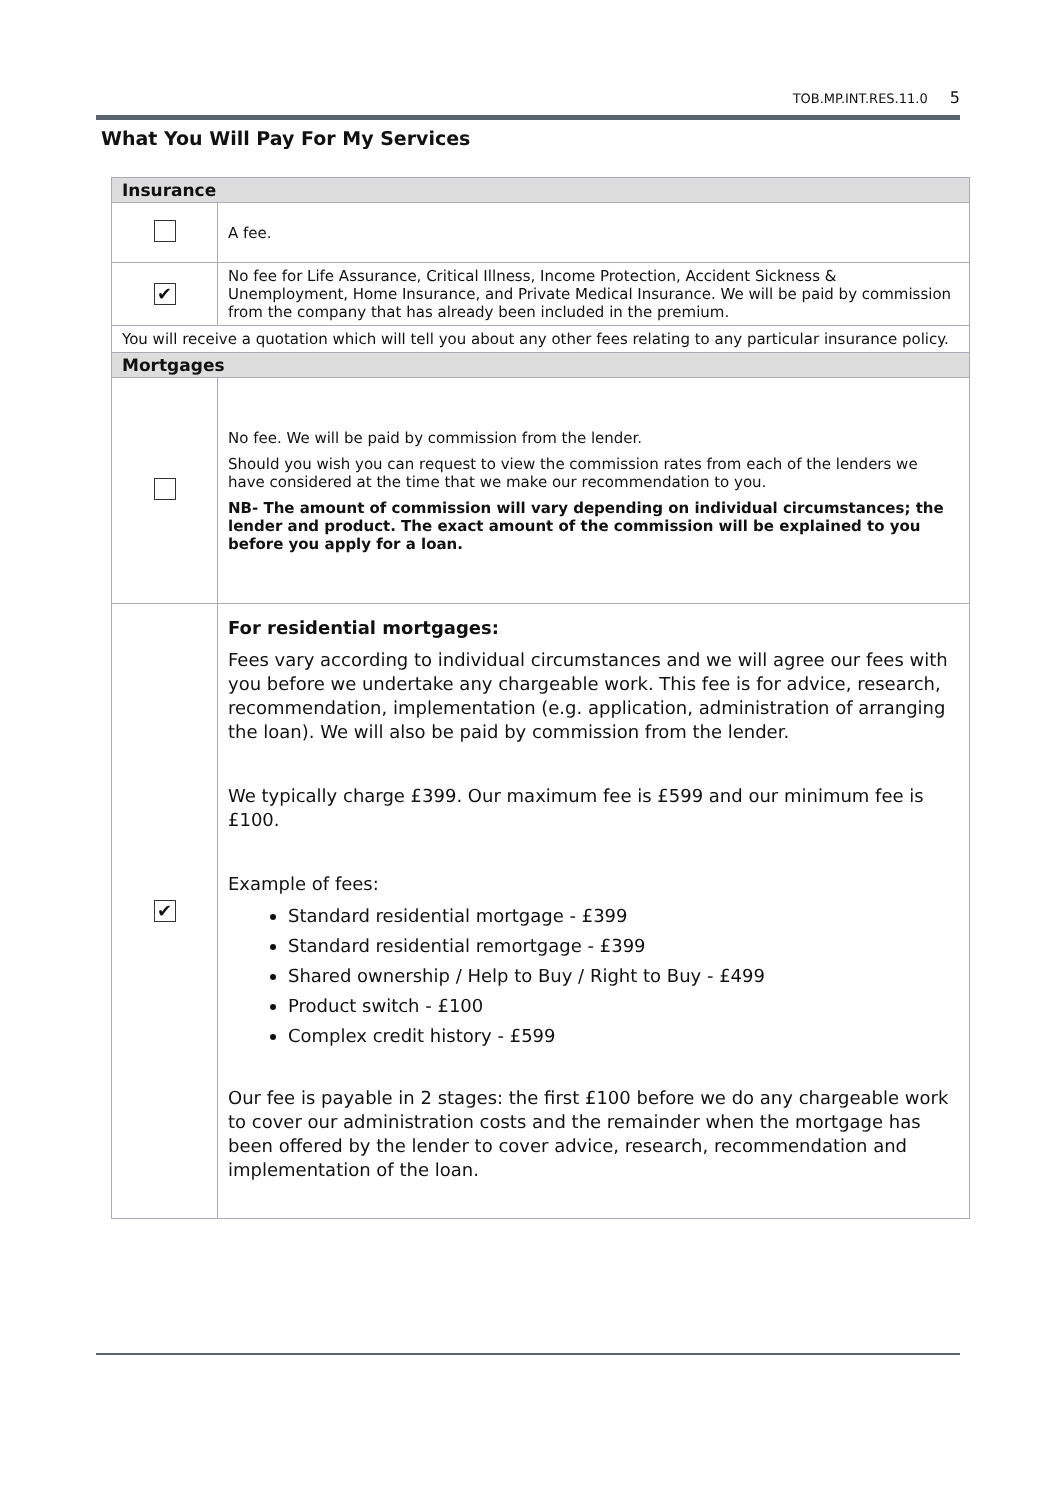TOB.MP.INT.RES.11.0 5
What You Will Pay For My Services
| Insurance | |
| --- | --- |
| | A fee. |
| ✔ | No fee for Life Assurance, Critical Illness, Income Protection, Accident Sickness & Unemployment, Home Insurance, and Private Medical Insurance. We will be paid by commission from the company that has already been included in the premium. |
| You will receive a quotation which will tell you about any other fees relating to any particular insurance policy. | |
| Mortgages | |
| | No fee. We will be paid by commission from the lender. Should you wish you can request to view the commission rates from each of the lenders we have considered at the time that we make our recommendation to you. NB- The amount of commission will vary depending on individual circumstances; the lender and product. The exact amount of the commission will be explained to you before you apply for a loan. |
| ✔ | For residential mortgages: Fees vary according to individual circumstances and we will agree our fees with you before we undertake any chargeable work. This fee is for advice, research, recommendation, implementation (e.g. application, administration of arranging the loan). We will also be paid by commission from the lender. We typically charge £399. Our maximum fee is £599 and our minimum fee is £100. Example of fees: Standard residential mortgage - £399 Standard residential remortgage - £399 Shared ownership / Help to Buy / Right to Buy - £499 Product switch - £100 Complex credit history - £599 Our fee is payable in 2 stages: the first £100 before we do any chargeable work to cover our administration costs and the remainder when the mortgage has been offered by the lender to cover advice, research, recommendation and implementation of the loan. |